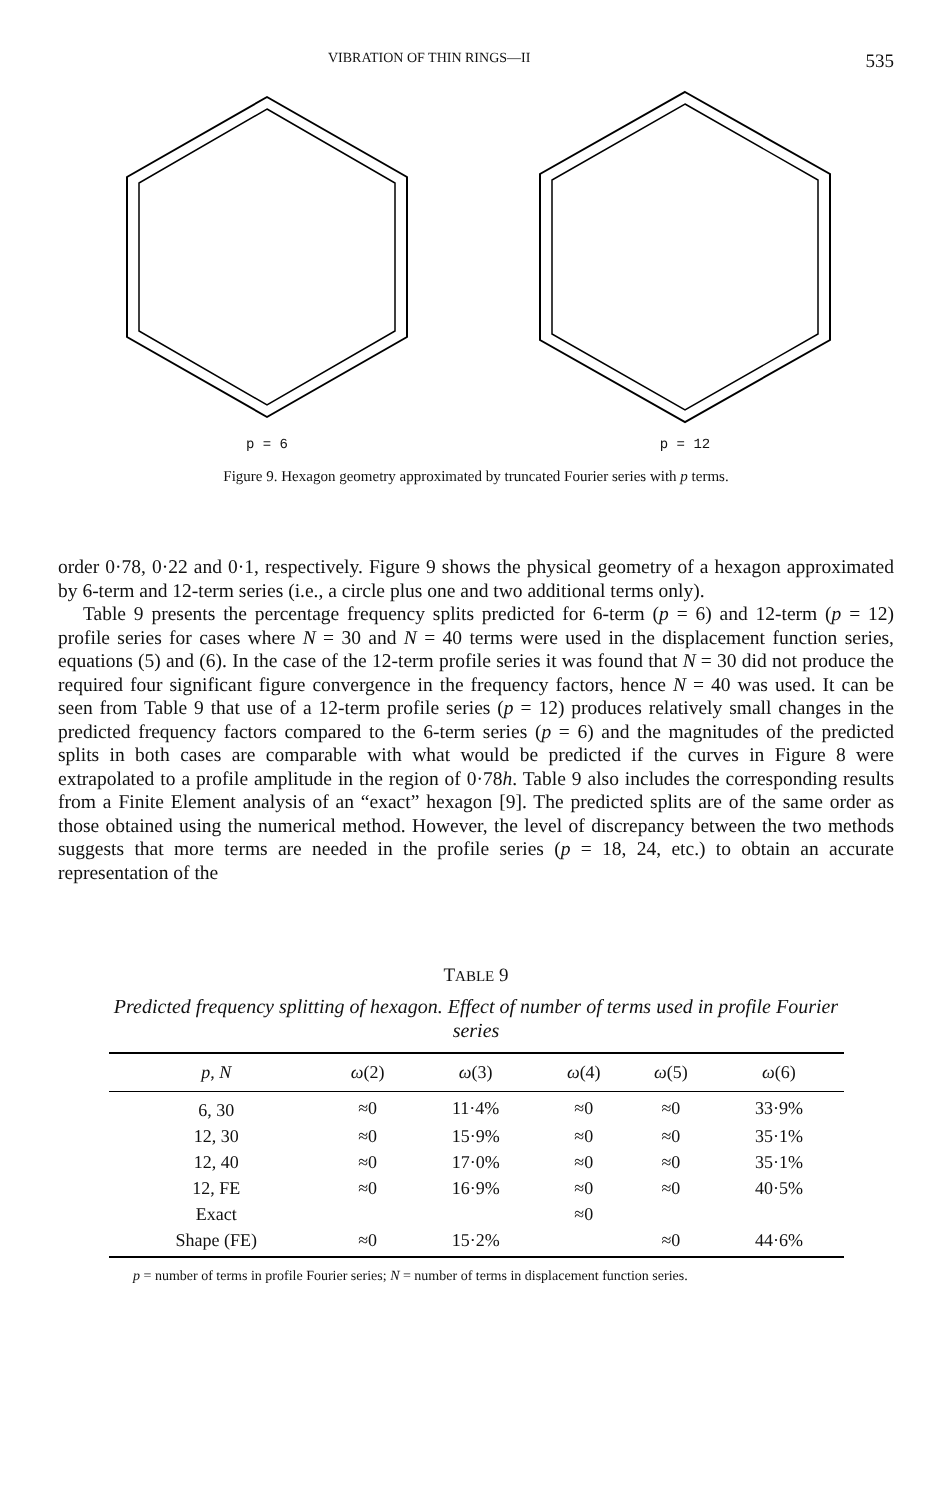VIBRATION OF THIN RINGS—II 535
p = 6
p = 12
Figure 9. Hexagon geometry approximated by truncated Fourier series with p terms.
order 0·78, 0·22 and 0·1, respectively. Figure 9 shows the physical geometry of a hexagon approximated by 6-term and 12-term series (i.e., a circle plus one and two additional terms only).
Table 9 presents the percentage frequency splits predicted for 6-term (p = 6) and 12-term (p = 12) profile series for cases where N = 30 and N = 40 terms were used in the displacement function series, equations (5) and (6). In the case of the 12-term profile series it was found that N = 30 did not produce the required four significant figure convergence in the frequency factors, hence N = 40 was used. It can be seen from Table 9 that use of a 12-term profile series (p = 12) produces relatively small changes in the predicted frequency factors compared to the 6-term series (p = 6) and the magnitudes of the predicted splits in both cases are comparable with what would be predicted if the curves in Figure 8 were extrapolated to a profile amplitude in the region of 0·78h. Table 9 also includes the corresponding results from a Finite Element analysis of an “exact” hexagon [9]. The predicted splits are of the same order as those obtained using the numerical method. However, the level of discrepancy between the two methods suggests that more terms are needed in the profile series (p = 18, 24, etc.) to obtain an accurate representation of the
TABLE 9
Predicted frequency splitting of hexagon. Effect of number of terms used in profile Fourier series
| p , N | ω (2) | ω (3) | ω (4) | ω (5) | ω (6) |
| --- | --- | --- | --- | --- | --- |
| 6, 30 | ≈0 | 11·4% | ≈0 | ≈0 | 33·9% |
| 12, 30 | ≈0 | 15·9% | ≈0 | ≈0 | 35·1% |
| 12, 40 | ≈0 | 17·0% | ≈0 | ≈0 | 35·1% |
| 12, FE | ≈0 | 16·9% | ≈0 | ≈0 | 40·5% |
| Exact | | | ≈0 | | |
| Shape (FE) | ≈0 | 15·2% | | ≈0 | 44·6% |
p = number of terms in profile Fourier series; N = number of terms in displacement function series.